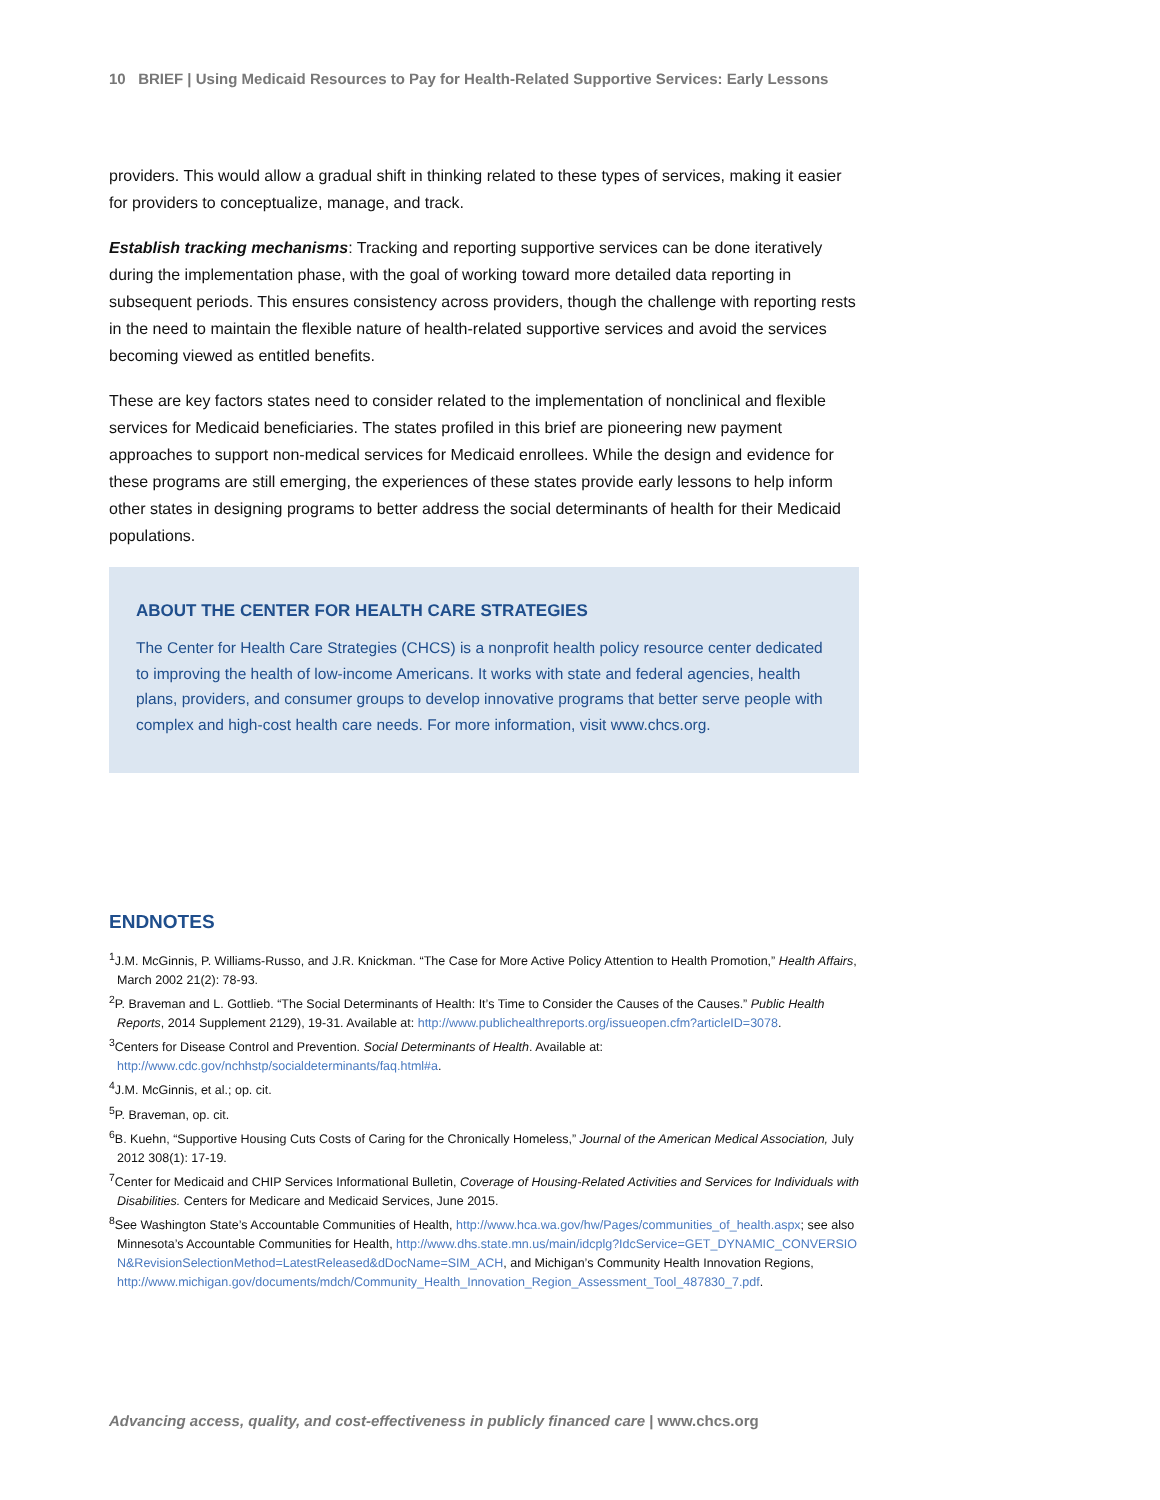10 BRIEF | Using Medicaid Resources to Pay for Health-Related Supportive Services: Early Lessons
providers. This would allow a gradual shift in thinking related to these types of services, making it easier for providers to conceptualize, manage, and track.
Establish tracking mechanisms: Tracking and reporting supportive services can be done iteratively during the implementation phase, with the goal of working toward more detailed data reporting in subsequent periods. This ensures consistency across providers, though the challenge with reporting rests in the need to maintain the flexible nature of health-related supportive services and avoid the services becoming viewed as entitled benefits.
These are key factors states need to consider related to the implementation of nonclinical and flexible services for Medicaid beneficiaries. The states profiled in this brief are pioneering new payment approaches to support non-medical services for Medicaid enrollees. While the design and evidence for these programs are still emerging, the experiences of these states provide early lessons to help inform other states in designing programs to better address the social determinants of health for their Medicaid populations.
ABOUT THE CENTER FOR HEALTH CARE STRATEGIES
The Center for Health Care Strategies (CHCS) is a nonprofit health policy resource center dedicated to improving the health of low-income Americans. It works with state and federal agencies, health plans, providers, and consumer groups to develop innovative programs that better serve people with complex and high-cost health care needs. For more information, visit www.chcs.org.
ENDNOTES
<sup>1</sup> J.M. McGinnis, P. Williams-Russo, and J.R. Knickman. “The Case for More Active Policy Attention to Health Promotion,” Health Affairs, March 2002 21(2): 78-93.
<sup>2</sup> P. Braveman and L. Gottlieb. “The Social Determinants of Health: It’s Time to Consider the Causes of the Causes.” Public Health Reports, 2014 Supplement 2129), 19-31. Available at: http://www.publichealthreports.org/issueopen.cfm?articleID=3078.
<sup>3</sup> Centers for Disease Control and Prevention. Social Determinants of Health. Available at: http://www.cdc.gov/nchhstp/socialdeterminants/faq.html#a.
<sup>4</sup> J.M. McGinnis, et al.; op. cit.
<sup>5</sup> P. Braveman, op. cit.
<sup>6</sup>B. Kuehn, “Supportive Housing Cuts Costs of Caring for the Chronically Homeless,” Journal of the American Medical Association, July 2012 308(1): 17-19.
<sup>7</sup> Center for Medicaid and CHIP Services Informational Bulletin, Coverage of Housing-Related Activities and Services for Individuals with Disabilities. Centers for Medicare and Medicaid Services, June 2015.
<sup>8</sup> See Washington State’s Accountable Communities of Health, http://www.hca.wa.gov/hw/Pages/communities_of_health.aspx; see also Minnesota’s Accountable Communities for Health, http://www.dhs.state.mn.us/main/idcplg?IdcService=GET_DYNAMIC_CONVERSION&RevisionSelectionMethod=LatestReleased&dDocName=SIM_ACH, and Michigan’s Community Health Innovation Regions, http://www.michigan.gov/documents/mdch/Community_Health_Innovation_Region_Assessment_Tool_487830_7.pdf.
Advancing access, quality, and cost-effectiveness in publicly financed care | www.chcs.org